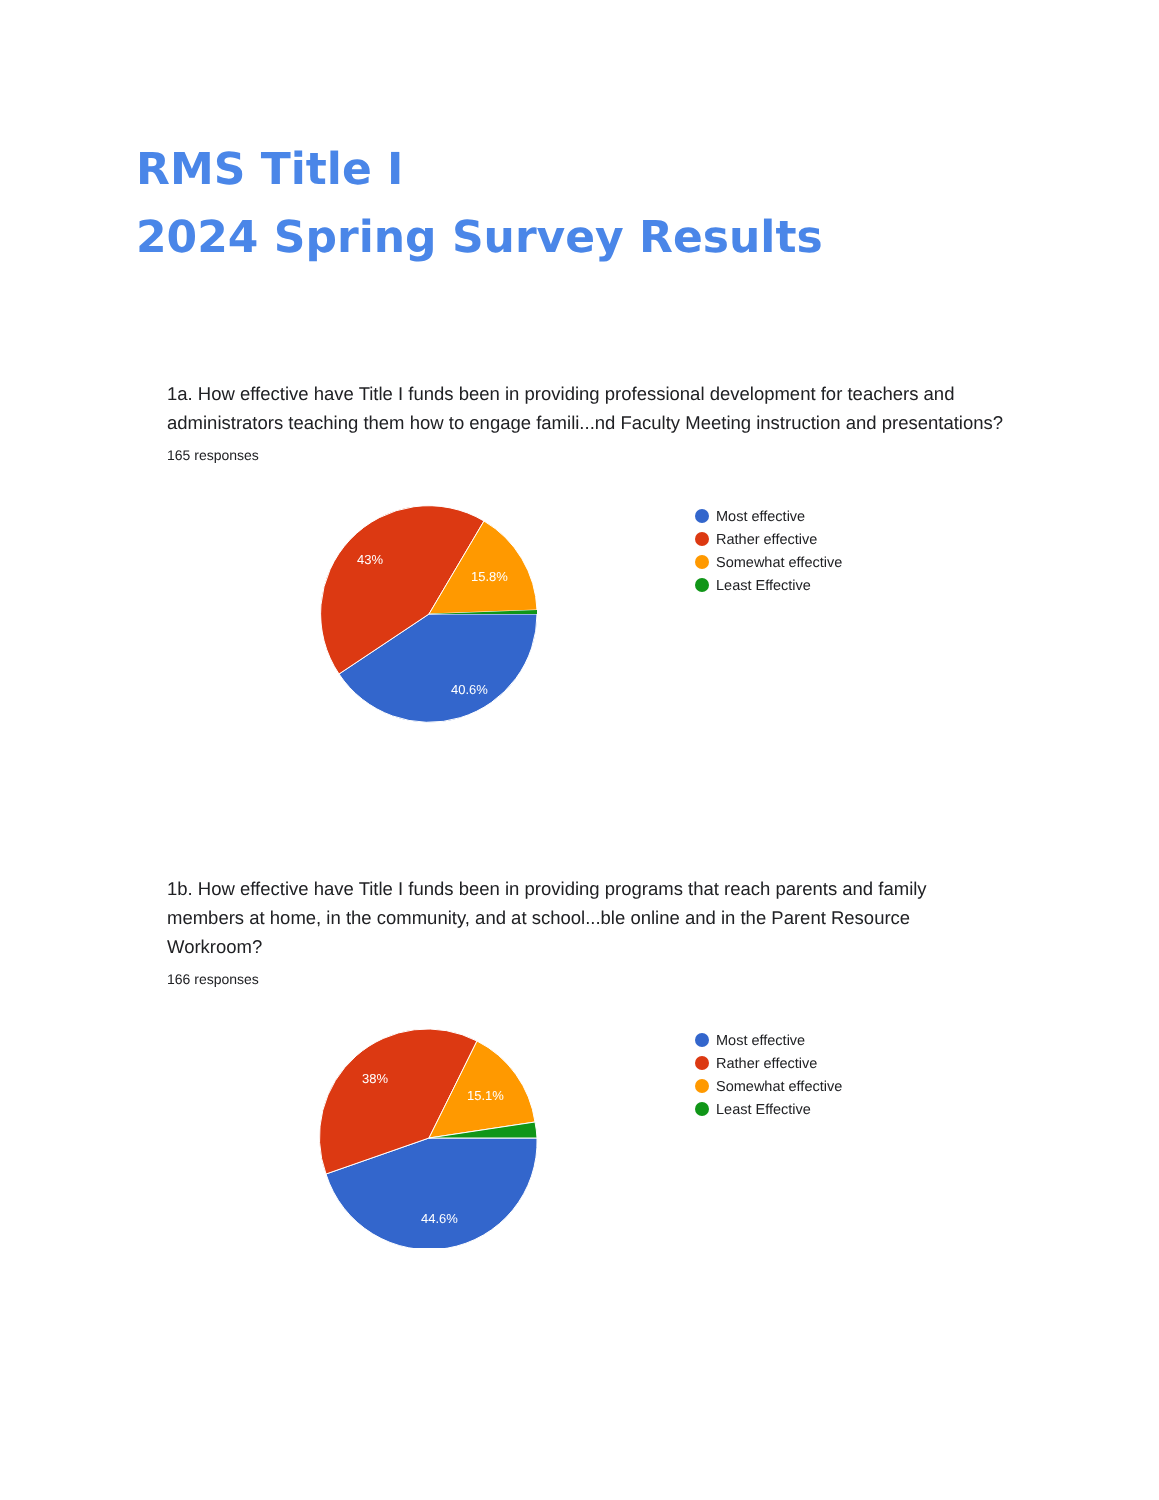RMS Title I
2024 Spring Survey Results
1a. How effective have Title I funds been in providing professional development for teachers and administrators teaching them how to engage famili...nd Faculty Meeting instruction and presentations?
165 responses
40.6%
43%
15.8%
Most effective
Rather effective
Somewhat effective
Least Effective
1b. How effective have Title I funds been in providing programs that reach parents and family members at home, in the community, and at school...ble online and in the Parent Resource Workroom?
166 responses
44.6%
38%
15.1%
Most effective
Rather effective
Somewhat effective
Least Effective